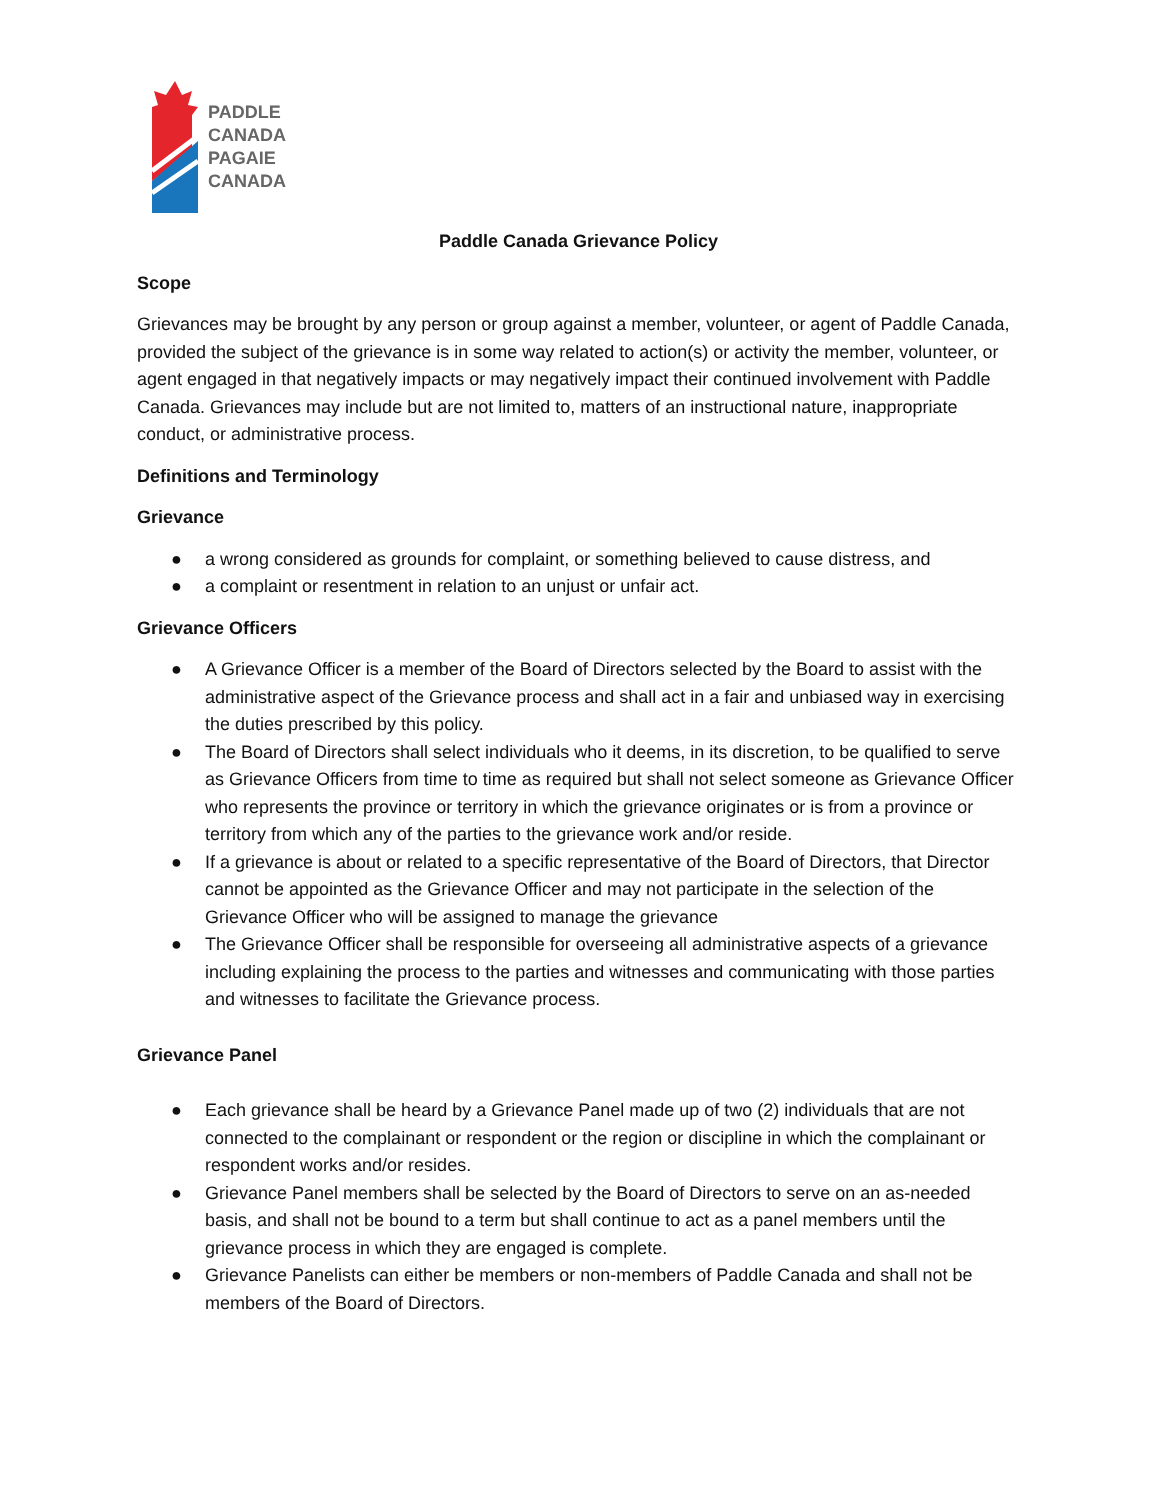PADDLE
CANADA
PAGAIE
CANADA
Paddle Canada Grievance Policy
Scope
Grievances may be brought by any person or group against a member, volunteer, or agent of Paddle Canada, provided the subject of the grievance is in some way related to action(s) or activity the member, volunteer, or agent engaged in that negatively impacts or may negatively impact their continued involvement with Paddle Canada. Grievances may include but are not limited to, matters of an instructional nature, inappropriate conduct, or administrative process.
Definitions and Terminology
Grievance
● a wrong considered as grounds for complaint, or something believed to cause distress, and
● a complaint or resentment in relation to an unjust or unfair act.
Grievance Officers
● A Grievance Officer is a member of the Board of Directors selected by the Board to assist with the administrative aspect of the Grievance process and shall act in a fair and unbiased way in exercising the duties prescribed by this policy.
● The Board of Directors shall select individuals who it deems, in its discretion, to be qualified to serve as Grievance Officers from time to time as required but shall not select someone as Grievance Officer who represents the province or territory in which the grievance originates or is from a province or territory from which any of the parties to the grievance work and/or reside.
● If a grievance is about or related to a specific representative of the Board of Directors, that Director cannot be appointed as the Grievance Officer and may not participate in the selection of the Grievance Officer who will be assigned to manage the grievance
● The Grievance Officer shall be responsible for overseeing all administrative aspects of a grievance including explaining the process to the parties and witnesses and communicating with those parties and witnesses to facilitate the Grievance process.
Grievance Panel
● Each grievance shall be heard by a Grievance Panel made up of two (2) individuals that are not connected to the complainant or respondent or the region or discipline in which the complainant or respondent works and/or resides.
● Grievance Panel members shall be selected by the Board of Directors to serve on an as-needed basis, and shall not be bound to a term but shall continue to act as a panel members until the grievance process in which they are engaged is complete.
● Grievance Panelists can either be members or non-members of Paddle Canada and shall not be members of the Board of Directors.